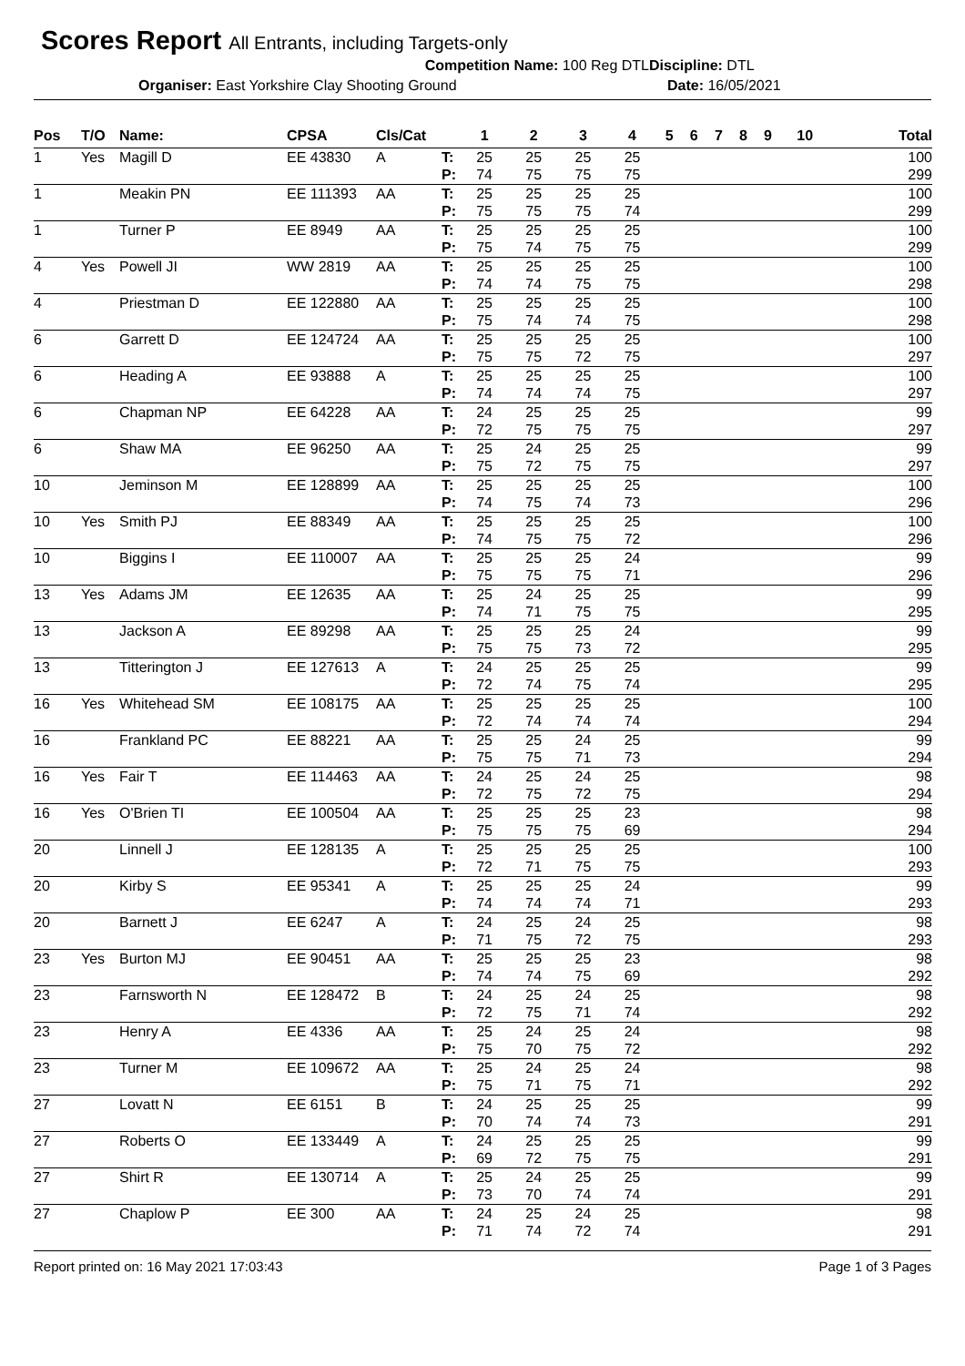Scores Report All Entrants, including Targets-only
Competition Name: 100 Reg DTL Discipline: DTL
Organiser: East Yorkshire Clay Shooting Ground
Date: 16/05/2021
| Pos | T/O | Name: | CPSA | Cls/Cat | | 1 | 2 | 3 | 4 | 5 | 6 | 7 | 8 | 9 | 10 | Total |
| --- | --- | --- | --- | --- | --- | --- | --- | --- | --- | --- | --- | --- | --- | --- | --- | --- |
| 1 | Yes | Magill D | EE 43830 | A | T: | 25 | 25 | 25 | 25 | | | | | | | 100 |
| | | | | | P: | 74 | 75 | 75 | 75 | | | | | | | 299 |
| 1 | | Meakin PN | EE 111393 | AA | T: | 25 | 25 | 25 | 25 | | | | | | | 100 |
| | | | | | P: | 75 | 75 | 75 | 74 | | | | | | | 299 |
| 1 | | Turner P | EE 8949 | AA | T: | 25 | 25 | 25 | 25 | | | | | | | 100 |
| | | | | | P: | 75 | 74 | 75 | 75 | | | | | | | 299 |
| 4 | Yes | Powell JI | WW 2819 | AA | T: | 25 | 25 | 25 | 25 | | | | | | | 100 |
| | | | | | P: | 74 | 74 | 75 | 75 | | | | | | | 298 |
| 4 | | Priestman D | EE 122880 | AA | T: | 25 | 25 | 25 | 25 | | | | | | | 100 |
| | | | | | P: | 75 | 74 | 74 | 75 | | | | | | | 298 |
| 6 | | Garrett D | EE 124724 | AA | T: | 25 | 25 | 25 | 25 | | | | | | | 100 |
| | | | | | P: | 75 | 75 | 72 | 75 | | | | | | | 297 |
| 6 | | Heading A | EE 93888 | A | T: | 25 | 25 | 25 | 25 | | | | | | | 100 |
| | | | | | P: | 74 | 74 | 74 | 75 | | | | | | | 297 |
| 6 | | Chapman NP | EE 64228 | AA | T: | 24 | 25 | 25 | 25 | | | | | | | 99 |
| | | | | | P: | 72 | 75 | 75 | 75 | | | | | | | 297 |
| 6 | | Shaw MA | EE 96250 | AA | T: | 25 | 24 | 25 | 25 | | | | | | | 99 |
| | | | | | P: | 75 | 72 | 75 | 75 | | | | | | | 297 |
| 10 | | Jeminson M | EE 128899 | AA | T: | 25 | 25 | 25 | 25 | | | | | | | 100 |
| | | | | | P: | 74 | 75 | 74 | 73 | | | | | | | 296 |
| 10 | Yes | Smith PJ | EE 88349 | AA | T: | 25 | 25 | 25 | 25 | | | | | | | 100 |
| | | | | | P: | 74 | 75 | 75 | 72 | | | | | | | 296 |
| 10 | | Biggins I | EE 110007 | AA | T: | 25 | 25 | 25 | 24 | | | | | | | 99 |
| | | | | | P: | 75 | 75 | 75 | 71 | | | | | | | 296 |
| 13 | Yes | Adams JM | EE 12635 | AA | T: | 25 | 24 | 25 | 25 | | | | | | | 99 |
| | | | | | P: | 74 | 71 | 75 | 75 | | | | | | | 295 |
| 13 | | Jackson A | EE 89298 | AA | T: | 25 | 25 | 25 | 24 | | | | | | | 99 |
| | | | | | P: | 75 | 75 | 73 | 72 | | | | | | | 295 |
| 13 | | Titterington J | EE 127613 | A | T: | 24 | 25 | 25 | 25 | | | | | | | 99 |
| | | | | | P: | 72 | 74 | 75 | 74 | | | | | | | 295 |
| 16 | Yes | Whitehead SM | EE 108175 | AA | T: | 25 | 25 | 25 | 25 | | | | | | | 100 |
| | | | | | P: | 72 | 74 | 74 | 74 | | | | | | | 294 |
| 16 | | Frankland PC | EE 88221 | AA | T: | 25 | 25 | 24 | 25 | | | | | | | 99 |
| | | | | | P: | 75 | 75 | 71 | 73 | | | | | | | 294 |
| 16 | Yes | Fair T | EE 114463 | AA | T: | 24 | 25 | 24 | 25 | | | | | | | 98 |
| | | | | | P: | 72 | 75 | 72 | 75 | | | | | | | 294 |
| 16 | Yes | O'Brien TI | EE 100504 | AA | T: | 25 | 25 | 25 | 23 | | | | | | | 98 |
| | | | | | P: | 75 | 75 | 75 | 69 | | | | | | | 294 |
| 20 | | Linnell J | EE 128135 | A | T: | 25 | 25 | 25 | 25 | | | | | | | 100 |
| | | | | | P: | 72 | 71 | 75 | 75 | | | | | | | 293 |
| 20 | | Kirby S | EE 95341 | A | T: | 25 | 25 | 25 | 24 | | | | | | | 99 |
| | | | | | P: | 74 | 74 | 74 | 71 | | | | | | | 293 |
| 20 | | Barnett J | EE 6247 | A | T: | 24 | 25 | 24 | 25 | | | | | | | 98 |
| | | | | | P: | 71 | 75 | 72 | 75 | | | | | | | 293 |
| 23 | Yes | Burton MJ | EE 90451 | AA | T: | 25 | 25 | 25 | 23 | | | | | | | 98 |
| | | | | | P: | 74 | 74 | 75 | 69 | | | | | | | 292 |
| 23 | | Farnsworth N | EE 128472 | B | T: | 24 | 25 | 24 | 25 | | | | | | | 98 |
| | | | | | P: | 72 | 75 | 71 | 74 | | | | | | | 292 |
| 23 | | Henry A | EE 4336 | AA | T: | 25 | 24 | 25 | 24 | | | | | | | 98 |
| | | | | | P: | 75 | 70 | 75 | 72 | | | | | | | 292 |
| 23 | | Turner M | EE 109672 | AA | T: | 25 | 24 | 25 | 24 | | | | | | | 98 |
| | | | | | P: | 75 | 71 | 75 | 71 | | | | | | | 292 |
| 27 | | Lovatt N | EE 6151 | B | T: | 24 | 25 | 25 | 25 | | | | | | | 99 |
| | | | | | P: | 70 | 74 | 74 | 73 | | | | | | | 291 |
| 27 | | Roberts O | EE 133449 | A | T: | 24 | 25 | 25 | 25 | | | | | | | 99 |
| | | | | | P: | 69 | 72 | 75 | 75 | | | | | | | 291 |
| 27 | | Shirt R | EE 130714 | A | T: | 25 | 24 | 25 | 25 | | | | | | | 99 |
| | | | | | P: | 73 | 70 | 74 | 74 | | | | | | | 291 |
| 27 | | Chaplow P | EE 300 | AA | T: | 24 | 25 | 24 | 25 | | | | | | | 98 |
| | | | | | P: | 71 | 74 | 72 | 74 | | | | | | | 291 |
Report printed on: 16 May 2021 17:03:43 Page 1 of 3 Pages